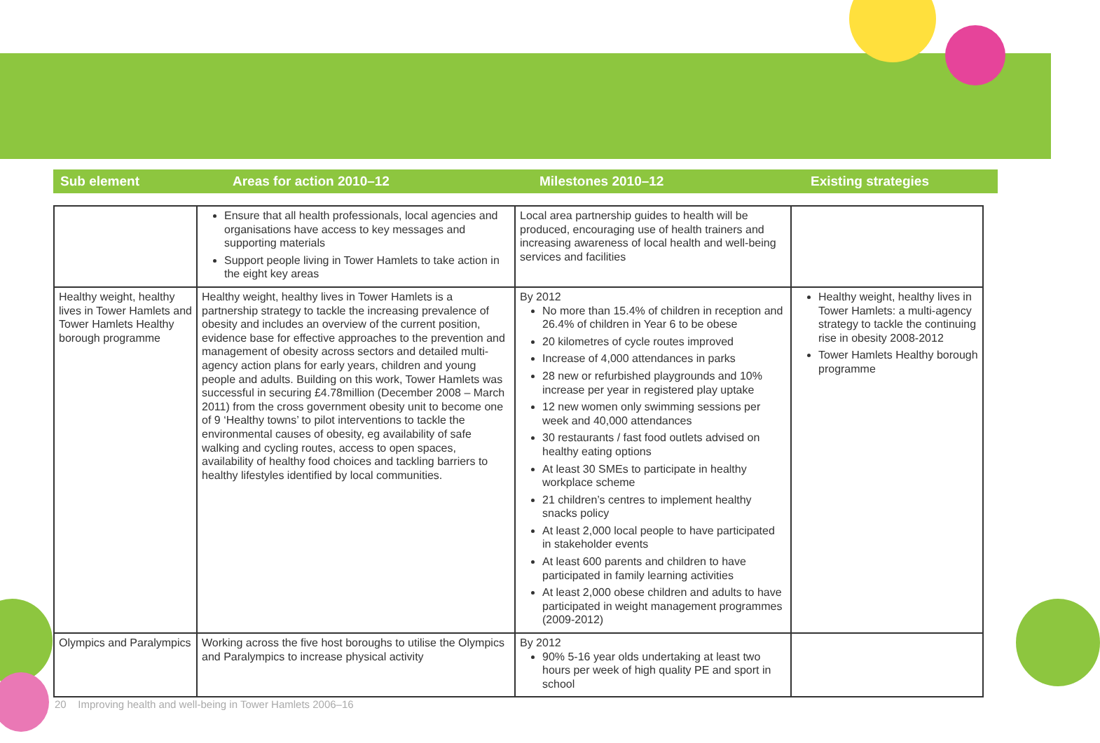Sub element Areas for action 2010–12 Milestones 2010–12 Existing strategies
| | Ensure that all health professionals, local agencies and organisations have access to key messages and supporting materials Support people living in Tower Hamlets to take action in the eight key areas | Local area partnership guides to health will be produced, encouraging use of health trainers and increasing awareness of local health and well-being services and facilities | |
| Healthy weight, healthy lives in Tower Hamlets and Tower Hamlets Healthy borough programme | Healthy weight, healthy lives in Tower Hamlets is a partnership strategy to tackle the increasing prevalence of obesity and includes an overview of the current position, evidence base for effective approaches to the prevention and management of obesity across sectors and detailed multi-agency action plans for early years, children and young people and adults. Building on this work, Tower Hamlets was successful in securing £4.78million (December 2008 – March 2011) from the cross government obesity unit to become one of 9 ‘Healthy towns’ to pilot interventions to tackle the environmental causes of obesity, eg availability of safe walking and cycling routes, access to open spaces, availability of healthy food choices and tackling barriers to healthy lifestyles identified by local communities. | By 2012 No more than 15.4% of children in reception and 26.4% of children in Year 6 to be obese 20 kilometres of cycle routes improved Increase of 4,000 attendances in parks 28 new or refurbished playgrounds and 10% increase per year in registered play uptake 12 new women only swimming sessions per week and 40,000 attendances 30 restaurants / fast food outlets advised on healthy eating options At least 30 SMEs to participate in healthy workplace scheme 21 children’s centres to implement healthy snacks policy At least 2,000 local people to have participated in stakeholder events At least 600 parents and children to have participated in family learning activities At least 2,000 obese children and adults to have participated in weight management programmes (2009-2012) | Healthy weight, healthy lives in Tower Hamlets: a multi-agency strategy to tackle the continuing rise in obesity 2008-2012 Tower Hamlets Healthy borough programme |
| Olympics and Paralympics | Working across the five host boroughs to utilise the Olympics and Paralympics to increase physical activity | By 2012 90% 5-16 year olds undertaking at least two hours per week of high quality PE and sport in school | |
20 Improving health and well-being in Tower Hamlets 2006–16